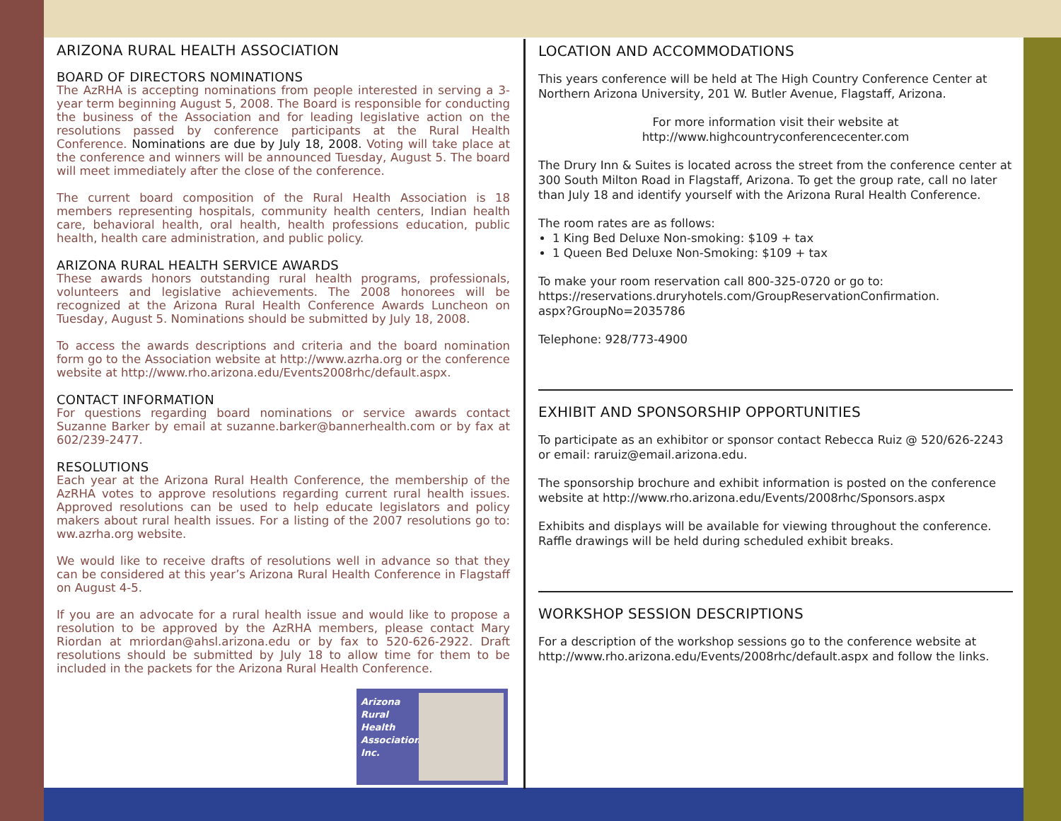ARIZONA RURAL HEALTH ASSOCIATION
BOARD OF DIRECTORS NOMINATIONS
The AzRHA is accepting nominations from people interested in serving a 3-year term beginning August 5, 2008. The Board is responsible for conducting the business of the Association and for leading legislative action on the resolutions passed by conference participants at the Rural Health Conference. Nominations are due by July 18, 2008. Voting will take place at the conference and winners will be announced Tuesday, August 5. The board will meet immediately after the close of the conference.
The current board composition of the Rural Health Association is 18 members representing hospitals, community health centers, Indian health care, behavioral health, oral health, health professions education, public health, health care administration, and public policy.
ARIZONA RURAL HEALTH SERVICE AWARDS
These awards honors outstanding rural health programs, professionals, volunteers and legislative achievements. The 2008 honorees will be recognized at the Arizona Rural Health Conference Awards Luncheon on Tuesday, August 5. Nominations should be submitted by July 18, 2008.
To access the awards descriptions and criteria and the board nomination form go to the Association website at http://www.azrha.org or the conference website at http://www.rho.arizona.edu/Events2008rhc/default.aspx.
CONTACT INFORMATION
For questions regarding board nominations or service awards contact Suzanne Barker by email at suzanne.barker@bannerhealth.com or by fax at 602/239-2477.
RESOLUTIONS
Each year at the Arizona Rural Health Conference, the membership of the AzRHA votes to approve resolutions regarding current rural health issues. Approved resolutions can be used to help educate legislators and policy makers about rural health issues. For a listing of the 2007 resolutions go to: ww.azrha.org website.
We would like to receive drafts of resolutions well in advance so that they can be considered at this year’s Arizona Rural Health Conference in Flagstaff on August 4-5.
If you are an advocate for a rural health issue and would like to propose a resolution to be approved by the AzRHA members, please contact Mary Riordan at mriordan@ahsl.arizona.edu or by fax to 520-626-2922. Draft resolutions should be submitted by July 18 to allow time for them to be included in the packets for the Arizona Rural Health Conference.
Arizona Rural Health Association, Inc.
LOCATION AND ACCOMMODATIONS
This years conference will be held at The High Country Conference Center at Northern Arizona University, 201 W. Butler Avenue, Flagstaff, Arizona.
For more information visit their website at
http://www.highcountryconferencecenter.com
The Drury Inn & Suites is located across the street from the conference center at 300 South Milton Road in Flagstaff, Arizona. To get the group rate, call no later than July 18 and identify yourself with the Arizona Rural Health Conference.
The room rates are as follows:
1 King Bed Deluxe Non-smoking: $109 + tax
1 Queen Bed Deluxe Non-Smoking: $109 + tax
To make your room reservation call 800-325-0720 or go to:
https://reservations.druryhotels.com/GroupReservationConfirmation.
aspx?GroupNo=2035786
Telephone: 928/773-4900
EXHIBIT AND SPONSORSHIP OPPORTUNITIES
To participate as an exhibitor or sponsor contact Rebecca Ruiz @ 520/626-2243 or email: raruiz@email.arizona.edu.
The sponsorship brochure and exhibit information is posted on the conference website at http://www.rho.arizona.edu/Events/2008rhc/Sponsors.aspx
Exhibits and displays will be available for viewing throughout the conference. Raffle drawings will be held during scheduled exhibit breaks.
WORKSHOP SESSION DESCRIPTIONS
For a description of the workshop sessions go to the conference website at http://www.rho.arizona.edu/Events/2008rhc/default.aspx and follow the links.